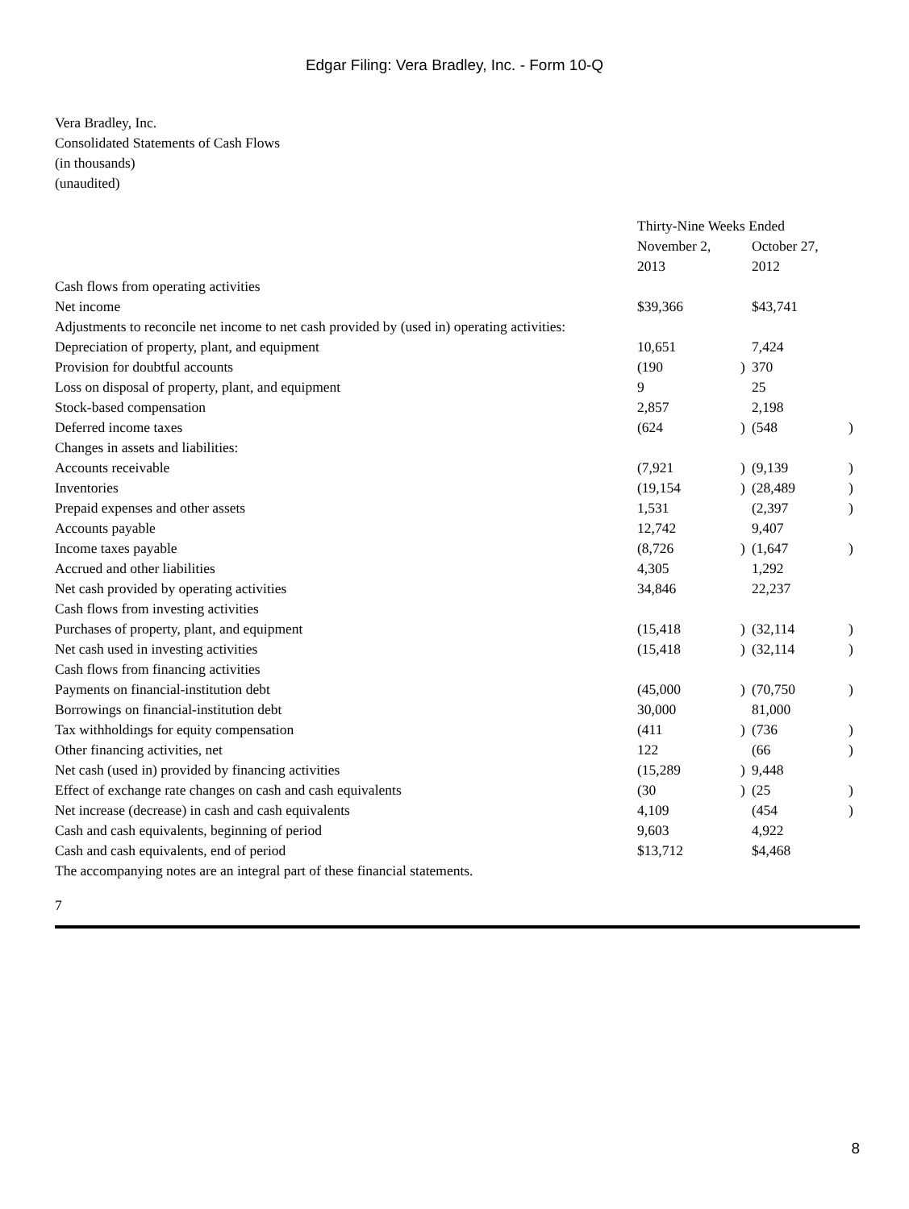Edgar Filing: Vera Bradley, Inc. - Form 10-Q
Vera Bradley, Inc.
Consolidated Statements of Cash Flows
(in thousands)
(unaudited)
| | Thirty-Nine Weeks Ended | | | |
| | November 2, 2013 | | October 27, 2012 | |
| Cash flows from operating activities | | | | |
| Net income | $39,366 | | $43,741 | |
| Adjustments to reconcile net income to net cash provided by (used in) operating activities: | | | | |
| Depreciation of property, plant, and equipment | 10,651 | | 7,424 | |
| Provision for doubtful accounts | (190 | ) | 370 | |
| Loss on disposal of property, plant, and equipment | 9 | | 25 | |
| Stock-based compensation | 2,857 | | 2,198 | |
| Deferred income taxes | (624 | ) | (548 | ) |
| Changes in assets and liabilities: | | | | |
| Accounts receivable | (7,921 | ) | (9,139 | ) |
| Inventories | (19,154 | ) | (28,489 | ) |
| Prepaid expenses and other assets | 1,531 | | (2,397 | ) |
| Accounts payable | 12,742 | | 9,407 | |
| Income taxes payable | (8,726 | ) | (1,647 | ) |
| Accrued and other liabilities | 4,305 | | 1,292 | |
| Net cash provided by operating activities | 34,846 | | 22,237 | |
| Cash flows from investing activities | | | | |
| Purchases of property, plant, and equipment | (15,418 | ) | (32,114 | ) |
| Net cash used in investing activities | (15,418 | ) | (32,114 | ) |
| Cash flows from financing activities | | | | |
| Payments on financial-institution debt | (45,000 | ) | (70,750 | ) |
| Borrowings on financial-institution debt | 30,000 | | 81,000 | |
| Tax withholdings for equity compensation | (411 | ) | (736 | ) |
| Other financing activities, net | 122 | | (66 | ) |
| Net cash (used in) provided by financing activities | (15,289 | ) | 9,448 | |
| Effect of exchange rate changes on cash and cash equivalents | (30 | ) | (25 | ) |
| Net increase (decrease) in cash and cash equivalents | 4,109 | | (454 | ) |
| Cash and cash equivalents, beginning of period | 9,603 | | 4,922 | |
| Cash and cash equivalents, end of period | $13,712 | | $4,468 | |
| The accompanying notes are an integral part of these financial statements. | | | | |
7
8